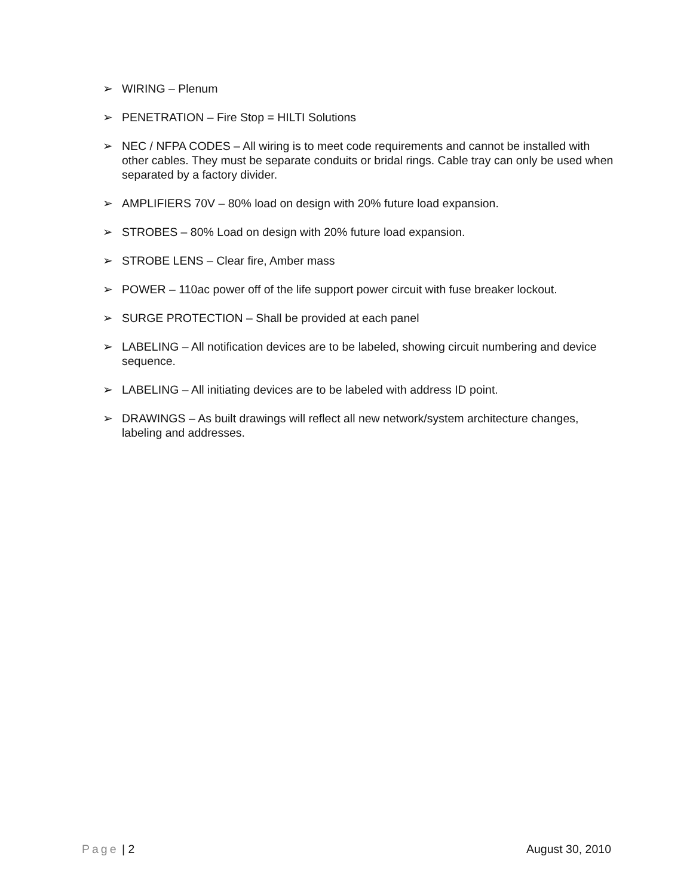➢ WIRING – Plenum
➢ PENETRATION – Fire Stop = HILTI Solutions
➢ NEC / NFPA CODES – All wiring is to meet code requirements and cannot be installed with other cables. They must be separate conduits or bridal rings. Cable tray can only be used when separated by a factory divider.
➢ AMPLIFIERS 70V – 80% load on design with 20% future load expansion.
➢ STROBES – 80% Load on design with 20% future load expansion.
➢ STROBE LENS – Clear fire, Amber mass
➢ POWER – 110ac power off of the life support power circuit with fuse breaker lockout.
➢ SURGE PROTECTION – Shall be provided at each panel
➢ LABELING – All notification devices are to be labeled, showing circuit numbering and device sequence.
➢ LABELING – All initiating devices are to be labeled with address ID point.
➢ DRAWINGS – As built drawings will reflect all new network/system architecture changes, labeling and addresses.
Page | 2 August 30, 2010